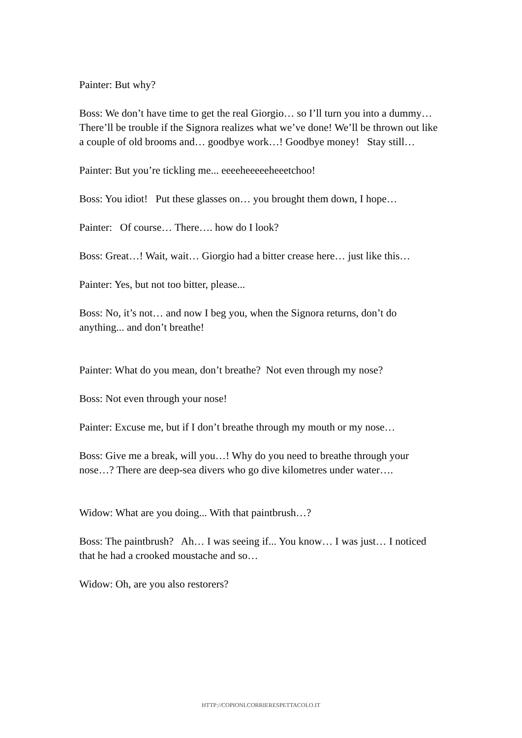Painter: But why?
Boss: We don’t have time to get the real Giorgio… so I’ll turn you into a dummy… There’ll be trouble if the Signora realizes what we’ve done! We’ll be thrown out like a couple of old brooms and… goodbye work…! Goodbye money! Stay still…
Painter: But you’re tickling me... eeeeheeeeeheeetchoo!
Boss: You idiot! Put these glasses on… you brought them down, I hope…
Painter: Of course… There…. how do I look?
Boss: Great…! Wait, wait… Giorgio had a bitter crease here… just like this…
Painter: Yes, but not too bitter, please...
Boss: No, it’s not… and now I beg you, when the Signora returns, don’t do anything... and don’t breathe!
Painter: What do you mean, don’t breathe? Not even through my nose?
Boss: Not even through your nose!
Painter: Excuse me, but if I don’t breathe through my mouth or my nose…
Boss: Give me a break, will you…! Why do you need to breathe through your nose…? There are deep-sea divers who go dive kilometres under water….
Widow: What are you doing... With that paintbrush…?
Boss: The paintbrush? Ah… I was seeing if... You know… I was just… I noticed that he had a crooked moustache and so…
Widow: Oh, are you also restorers?
HTTP://COPIONI.CORRIERESPETTACOLO.IT